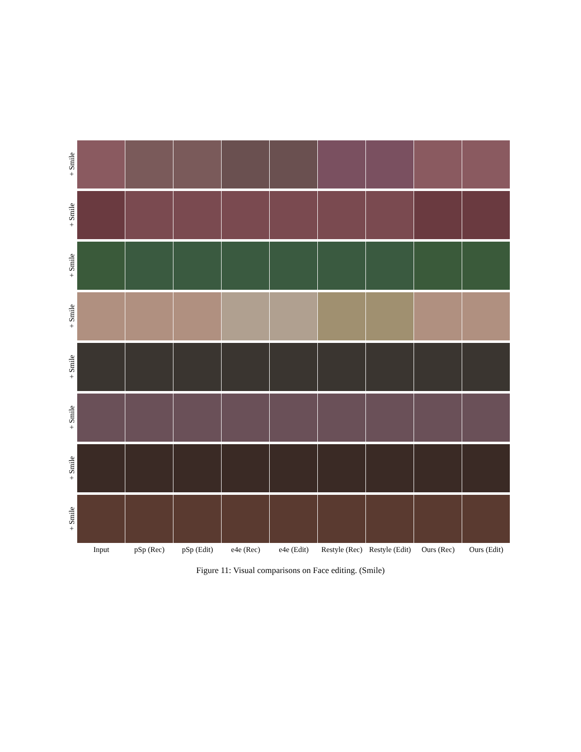+ Smile
+ Smile
+ Smile
+ Smile
+ Smile
+ Smile
+ Smile
+ Smile
Input pSp (Rec) pSp (Edit) e4e (Rec) e4e (Edit) Restyle (Rec) Restyle (Edit) Ours (Rec) Ours (Edit)
Figure 11: Visual comparisons on Face editing. (Smile)